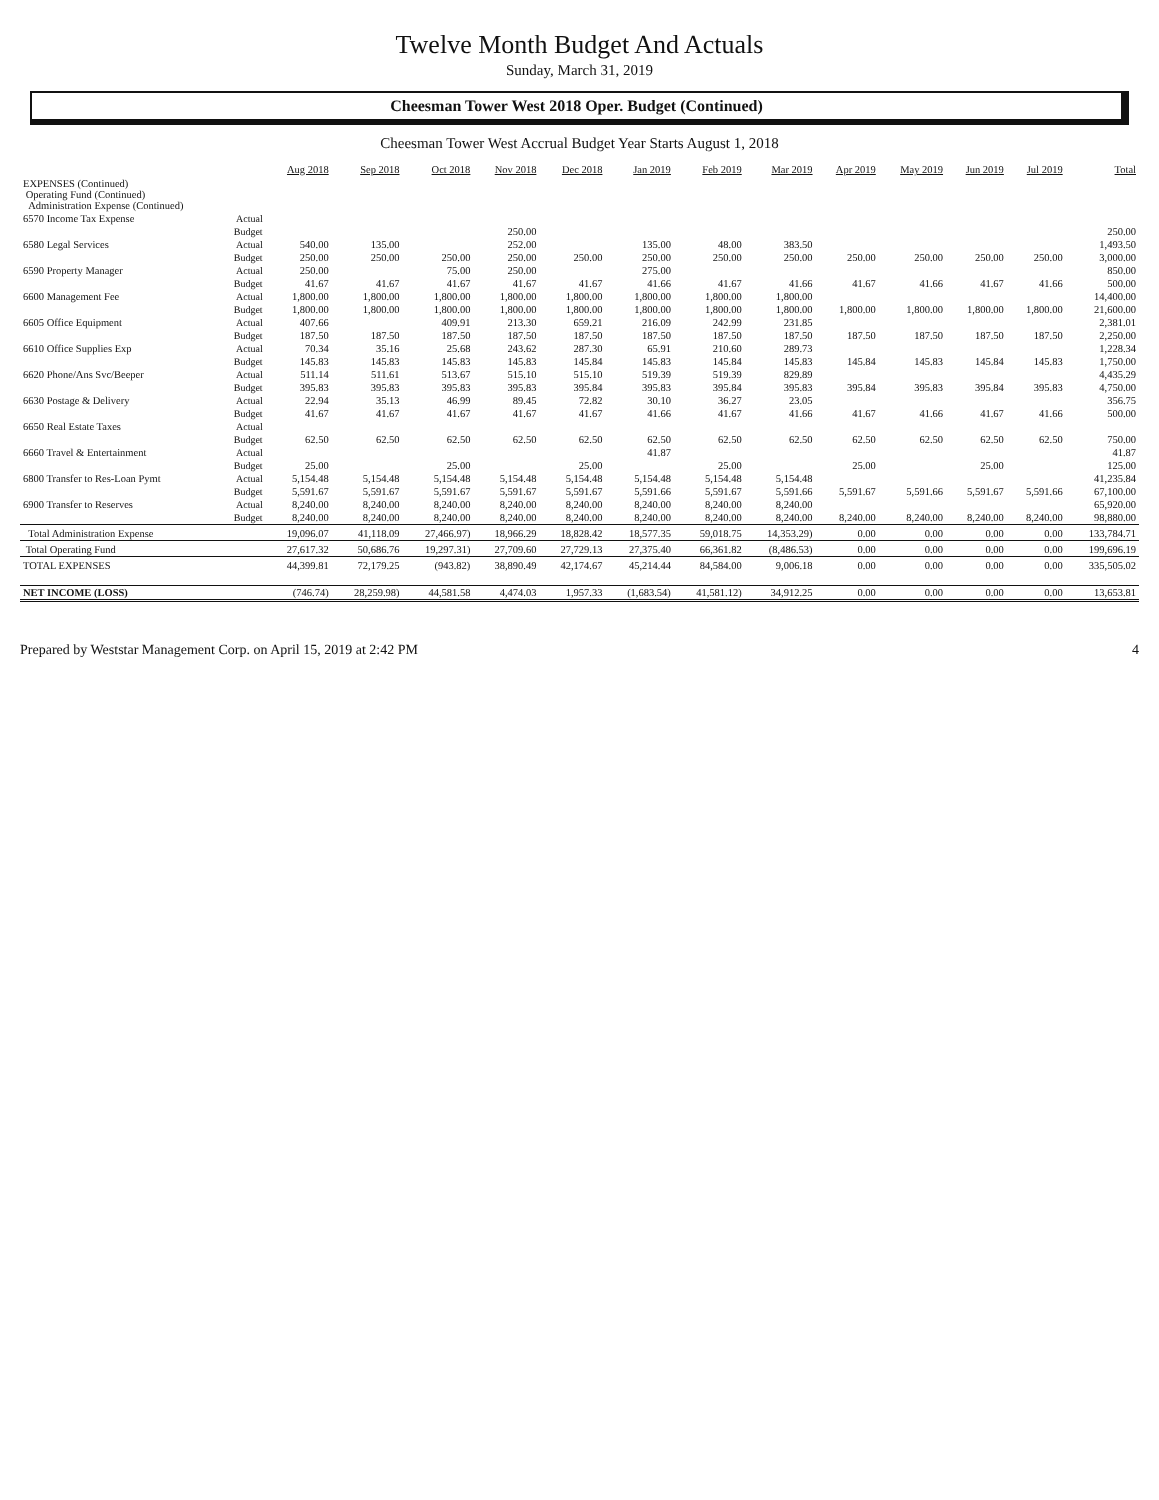Twelve Month Budget And Actuals
Sunday, March 31, 2019
Cheesman Tower West 2018 Oper. Budget (Continued)
Cheesman Tower West Accrual Budget Year Starts August 1, 2018
| | | Aug 2018 | Sep 2018 | Oct 2018 | Nov 2018 | Dec 2018 | Jan 2019 | Feb 2019 | Mar 2019 | Apr 2019 | May 2019 | Jun 2019 | Jul 2019 | Total |
| --- | --- | --- | --- | --- | --- | --- | --- | --- | --- | --- | --- | --- | --- | --- |
| EXPENSES (Continued) Operating Fund (Continued) Administration Expense (Continued) | | | | | | | | | | | | | | |
| 6570 Income Tax Expense | Actual | | | | | | | | | | | | | |
| | Budget | | | | 250.00 | | | | | | | | | 250.00 |
| 6580 Legal Services | Actual | 540.00 | 135.00 | | 252.00 | | 135.00 | 48.00 | 383.50 | | | | | 1,493.50 |
| | Budget | 250.00 | 250.00 | 250.00 | 250.00 | 250.00 | 250.00 | 250.00 | 250.00 | 250.00 | 250.00 | 250.00 | 250.00 | 3,000.00 |
| 6590 Property Manager | Actual | 250.00 | | 75.00 | 250.00 | | 275.00 | | | | | | | 850.00 |
| | Budget | 41.67 | 41.67 | 41.67 | 41.67 | 41.67 | 41.66 | 41.67 | 41.66 | 41.67 | 41.66 | 41.67 | 41.66 | 500.00 |
| 6600 Management Fee | Actual | 1,800.00 | 1,800.00 | 1,800.00 | 1,800.00 | 1,800.00 | 1,800.00 | 1,800.00 | 1,800.00 | | | | | 14,400.00 |
| | Budget | 1,800.00 | 1,800.00 | 1,800.00 | 1,800.00 | 1,800.00 | 1,800.00 | 1,800.00 | 1,800.00 | 1,800.00 | 1,800.00 | 1,800.00 | 1,800.00 | 21,600.00 |
| 6605 Office Equipment | Actual | 407.66 | | 409.91 | 213.30 | 659.21 | 216.09 | 242.99 | 231.85 | | | | | 2,381.01 |
| | Budget | 187.50 | 187.50 | 187.50 | 187.50 | 187.50 | 187.50 | 187.50 | 187.50 | 187.50 | 187.50 | 187.50 | 187.50 | 2,250.00 |
| 6610 Office Supplies Exp | Actual | 70.34 | 35.16 | 25.68 | 243.62 | 287.30 | 65.91 | 210.60 | 289.73 | | | | | 1,228.34 |
| | Budget | 145.83 | 145.83 | 145.83 | 145.83 | 145.84 | 145.83 | 145.84 | 145.83 | 145.84 | 145.83 | 145.84 | 145.83 | 1,750.00 |
| 6620 Phone/Ans Svc/Beeper | Actual | 511.14 | 511.61 | 513.67 | 515.10 | 515.10 | 519.39 | 519.39 | 829.89 | | | | | 4,435.29 |
| | Budget | 395.83 | 395.83 | 395.83 | 395.83 | 395.84 | 395.83 | 395.84 | 395.83 | 395.84 | 395.83 | 395.84 | 395.83 | 4,750.00 |
| 6630 Postage & Delivery | Actual | 22.94 | 35.13 | 46.99 | 89.45 | 72.82 | 30.10 | 36.27 | 23.05 | | | | | 356.75 |
| | Budget | 41.67 | 41.67 | 41.67 | 41.67 | 41.67 | 41.66 | 41.67 | 41.66 | 41.67 | 41.66 | 41.67 | 41.66 | 500.00 |
| 6650 Real Estate Taxes | Actual | | | | | | | | | | | | | |
| | Budget | 62.50 | 62.50 | 62.50 | 62.50 | 62.50 | 62.50 | 62.50 | 62.50 | 62.50 | 62.50 | 62.50 | 62.50 | 750.00 |
| 6660 Travel & Entertainment | Actual | | | | | | 41.87 | | | | | | | 41.87 |
| | Budget | 25.00 | | 25.00 | | 25.00 | | 25.00 | | 25.00 | | 25.00 | | 125.00 |
| 6800 Transfer to Res-Loan Pymt | Actual | 5,154.48 | 5,154.48 | 5,154.48 | 5,154.48 | 5,154.48 | 5,154.48 | 5,154.48 | 5,154.48 | | | | | 41,235.84 |
| | Budget | 5,591.67 | 5,591.67 | 5,591.67 | 5,591.67 | 5,591.67 | 5,591.66 | 5,591.67 | 5,591.66 | 5,591.67 | 5,591.66 | 5,591.67 | 5,591.66 | 67,100.00 |
| 6900 Transfer to Reserves | Actual | 8,240.00 | 8,240.00 | 8,240.00 | 8,240.00 | 8,240.00 | 8,240.00 | 8,240.00 | 8,240.00 | | | | | 65,920.00 |
| | Budget | 8,240.00 | 8,240.00 | 8,240.00 | 8,240.00 | 8,240.00 | 8,240.00 | 8,240.00 | 8,240.00 | 8,240.00 | 8,240.00 | 8,240.00 | 8,240.00 | 98,880.00 |
| Total Administration Expense | | 19,096.07 | 41,118.09 | 27,466.97) | 18,966.29 | 18,828.42 | 18,577.35 | 59,018.75 | 14,353.29) | 0.00 | 0.00 | 0.00 | 0.00 | 133,784.71 |
| Total Operating Fund | | 27,617.32 | 50,686.76 | 19,297.31) | 27,709.60 | 27,729.13 | 27,375.40 | 66,361.82 | (8,486.53) | 0.00 | 0.00 | 0.00 | 0.00 | 199,696.19 |
| TOTAL EXPENSES | | 44,399.81 | 72,179.25 | (943.82) | 38,890.49 | 42,174.67 | 45,214.44 | 84,584.00 | 9,006.18 | 0.00 | 0.00 | 0.00 | 0.00 | 335,505.02 |
| NET INCOME (LOSS) | | (746.74) | 28,259.98) | 44,581.58 | 4,474.03 | 1,957.33 | (1,683.54) | 41,581.12) | 34,912.25 | 0.00 | 0.00 | 0.00 | 0.00 | 13,653.81 |
Prepared by Weststar Management Corp. on April 15, 2019 at 2:42 PM 4